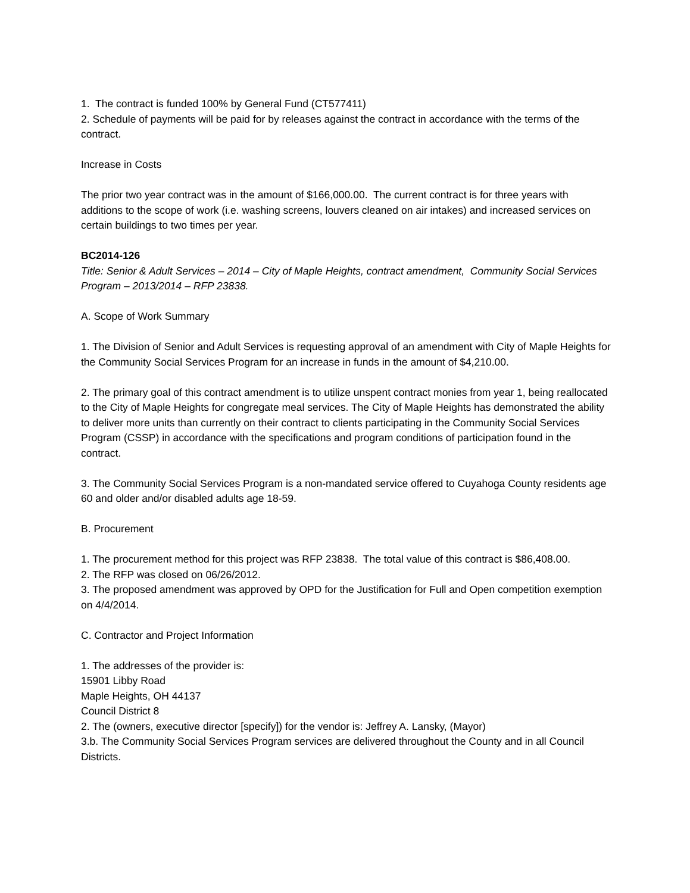1. The contract is funded 100% by General Fund (CT577411)
2. Schedule of payments will be paid for by releases against the contract in accordance with the terms of the contract.
Increase in Costs
The prior two year contract was in the amount of $166,000.00. The current contract is for three years with additions to the scope of work (i.e. washing screens, louvers cleaned on air intakes) and increased services on certain buildings to two times per year.
BC2014-126
Title: Senior & Adult Services – 2014 – City of Maple Heights, contract amendment, Community Social Services Program – 2013/2014 – RFP 23838.
A. Scope of Work Summary
1. The Division of Senior and Adult Services is requesting approval of an amendment with City of Maple Heights for the Community Social Services Program for an increase in funds in the amount of $4,210.00.
2. The primary goal of this contract amendment is to utilize unspent contract monies from year 1, being reallocated to the City of Maple Heights for congregate meal services. The City of Maple Heights has demonstrated the ability to deliver more units than currently on their contract to clients participating in the Community Social Services Program (CSSP) in accordance with the specifications and program conditions of participation found in the contract.
3. The Community Social Services Program is a non-mandated service offered to Cuyahoga County residents age 60 and older and/or disabled adults age 18-59.
B. Procurement
1. The procurement method for this project was RFP 23838. The total value of this contract is $86,408.00.
2. The RFP was closed on 06/26/2012.
3. The proposed amendment was approved by OPD for the Justification for Full and Open competition exemption on 4/4/2014.
C. Contractor and Project Information
1. The addresses of the provider is:
15901 Libby Road
Maple Heights, OH 44137
Council District 8
2. The (owners, executive director [specify]) for the vendor is: Jeffrey A. Lansky, (Mayor)
3.b. The Community Social Services Program services are delivered throughout the County and in all Council Districts.